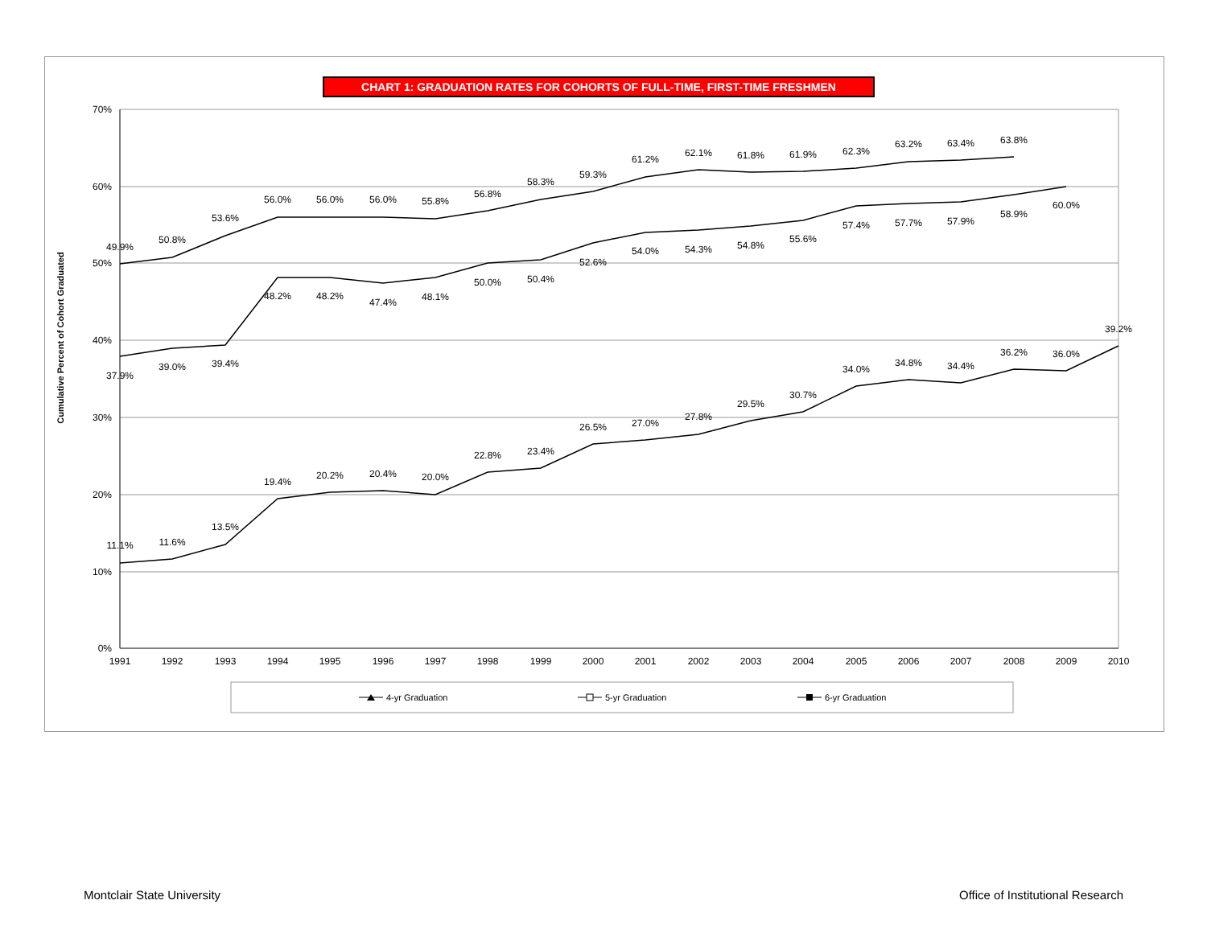CHART 1: GRADUATION RATES FOR COHORTS OF FULL-TIME, FIRST-TIME FRESHMEN
70%
60%
50%
40%
30%
20%
10%
0%
1991
1992
1993
1994
1995
1996
1997
1998
1999
2000
2001
2002
2003
2004
2005
2006
2007
2008
2009
2010
Cumulative Percent of Cohort Graduated
49.9%
50.8%
53.6%
56.0%
56.0%
56.0%
55.8%
56.8%
58.3%
59.3%
61.2%
62.1%
61.8%
61.9%
62.3%
63.2%
63.4%
63.8%
37.9%
39.0%
39.4%
48.2%
48.2%
47.4%
48.1%
50.0%
50.4%
52.6%
54.0%
54.3%
54.8%
55.6%
57.4%
57.7%
57.9%
58.9%
60.0%
11.1%
11.6%
13.5%
19.4%
20.2%
20.4%
20.0%
22.8%
23.4%
26.5%
27.0%
27.8%
29.5%
30.7%
34.0%
34.8%
34.4%
36.2%
36.0%
39.2%
4-yr Graduation
5-yr Graduation
6-yr Graduation
Montclair State University
Office of Institutional Research